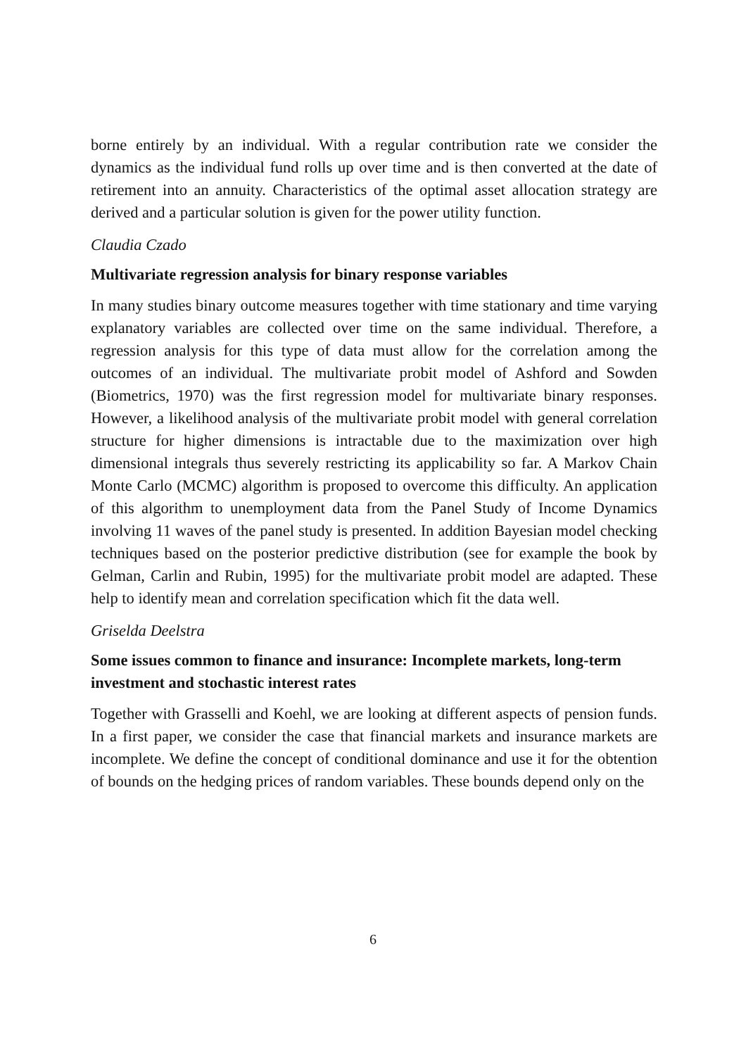borne entirely by an individual. With a regular contribution rate we consider the dynamics as the individual fund rolls up over time and is then converted at the date of retirement into an annuity. Characteristics of the optimal asset allocation strategy are derived and a particular solution is given for the power utility function.
Claudia Czado
Multivariate regression analysis for binary response variables
In many studies binary outcome measures together with time stationary and time varying explanatory variables are collected over time on the same individual. Therefore, a regression analysis for this type of data must allow for the correlation among the outcomes of an individual. The multivariate probit model of Ashford and Sowden (Biometrics, 1970) was the first regression model for multivariate binary responses. However, a likelihood analysis of the multivariate probit model with general correlation structure for higher dimensions is intractable due to the maximization over high dimensional integrals thus severely restricting its applicability so far. A Markov Chain Monte Carlo (MCMC) algorithm is proposed to overcome this difficulty. An application of this algorithm to unemployment data from the Panel Study of Income Dynamics involving 11 waves of the panel study is presented. In addition Bayesian model checking techniques based on the posterior predictive distribution (see for example the book by Gelman, Carlin and Rubin, 1995) for the multivariate probit model are adapted. These help to identify mean and correlation specification which fit the data well.
Griselda Deelstra
Some issues common to finance and insurance: Incomplete markets, long-term investment and stochastic interest rates
Together with Grasselli and Koehl, we are looking at different aspects of pension funds. In a first paper, we consider the case that financial markets and insurance markets are incomplete. We define the concept of conditional dominance and use it for the obtention of bounds on the hedging prices of random variables. These bounds depend only on the
6